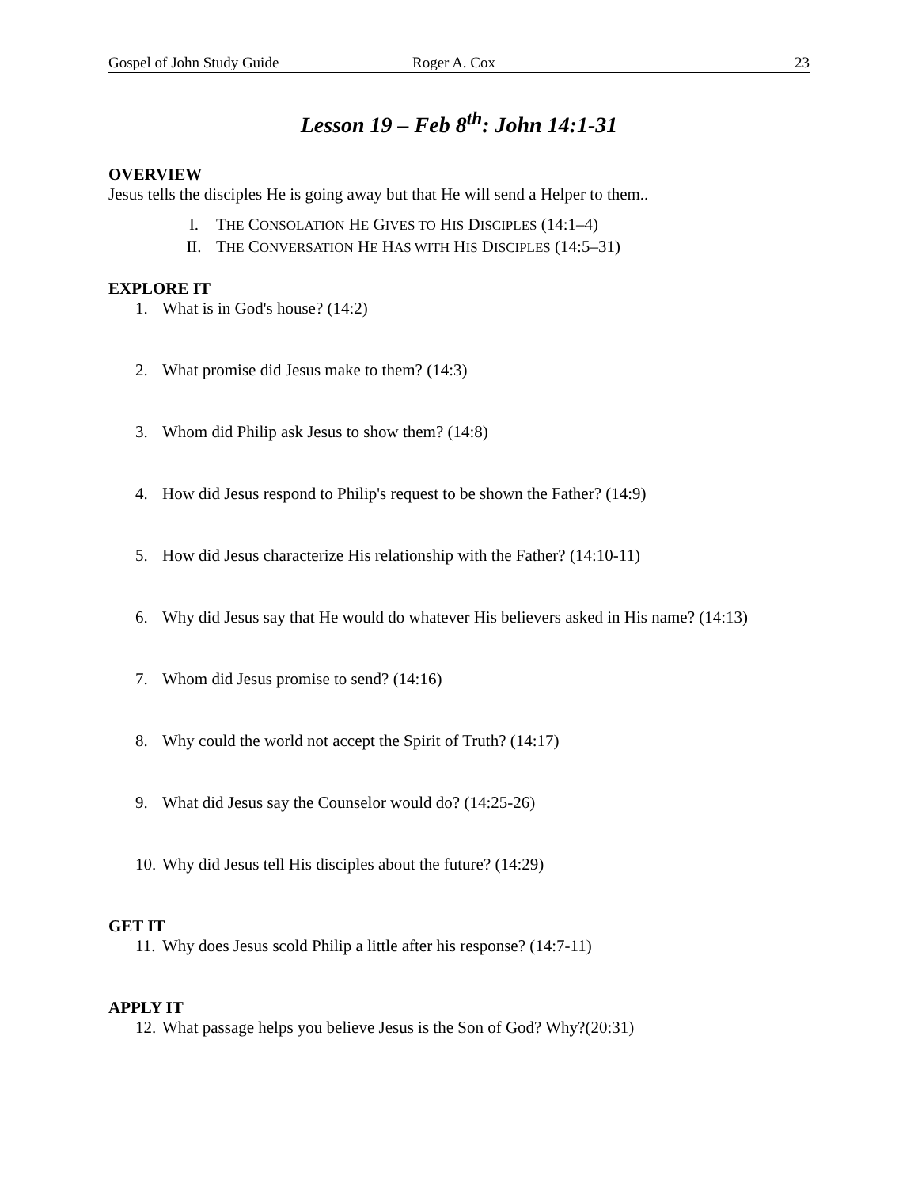Gospel of John Study Guide Roger A. Cox 23
Lesson 19 – Feb 8<sup>th</sup>: John 14:1-31
OVERVIEW
Jesus tells the disciples He is going away but that He will send a Helper to them..
I. THE CONSOLATION HE GIVES TO HIS DISCIPLES (14:1–4)
II. THE CONVERSATION HE HAS WITH HIS DISCIPLES (14:5–31)
EXPLORE IT
1. What is in God's house? (14:2)
2. What promise did Jesus make to them? (14:3)
3. Whom did Philip ask Jesus to show them? (14:8)
4. How did Jesus respond to Philip's request to be shown the Father? (14:9)
5. How did Jesus characterize His relationship with the Father? (14:10-11)
6. Why did Jesus say that He would do whatever His believers asked in His name? (14:13)
7. Whom did Jesus promise to send? (14:16)
8. Why could the world not accept the Spirit of Truth? (14:17)
9. What did Jesus say the Counselor would do? (14:25-26)
10. Why did Jesus tell His disciples about the future? (14:29)
GET IT
11. Why does Jesus scold Philip a little after his response? (14:7-11)
APPLY IT
12. What passage helps you believe Jesus is the Son of God? Why?(20:31)